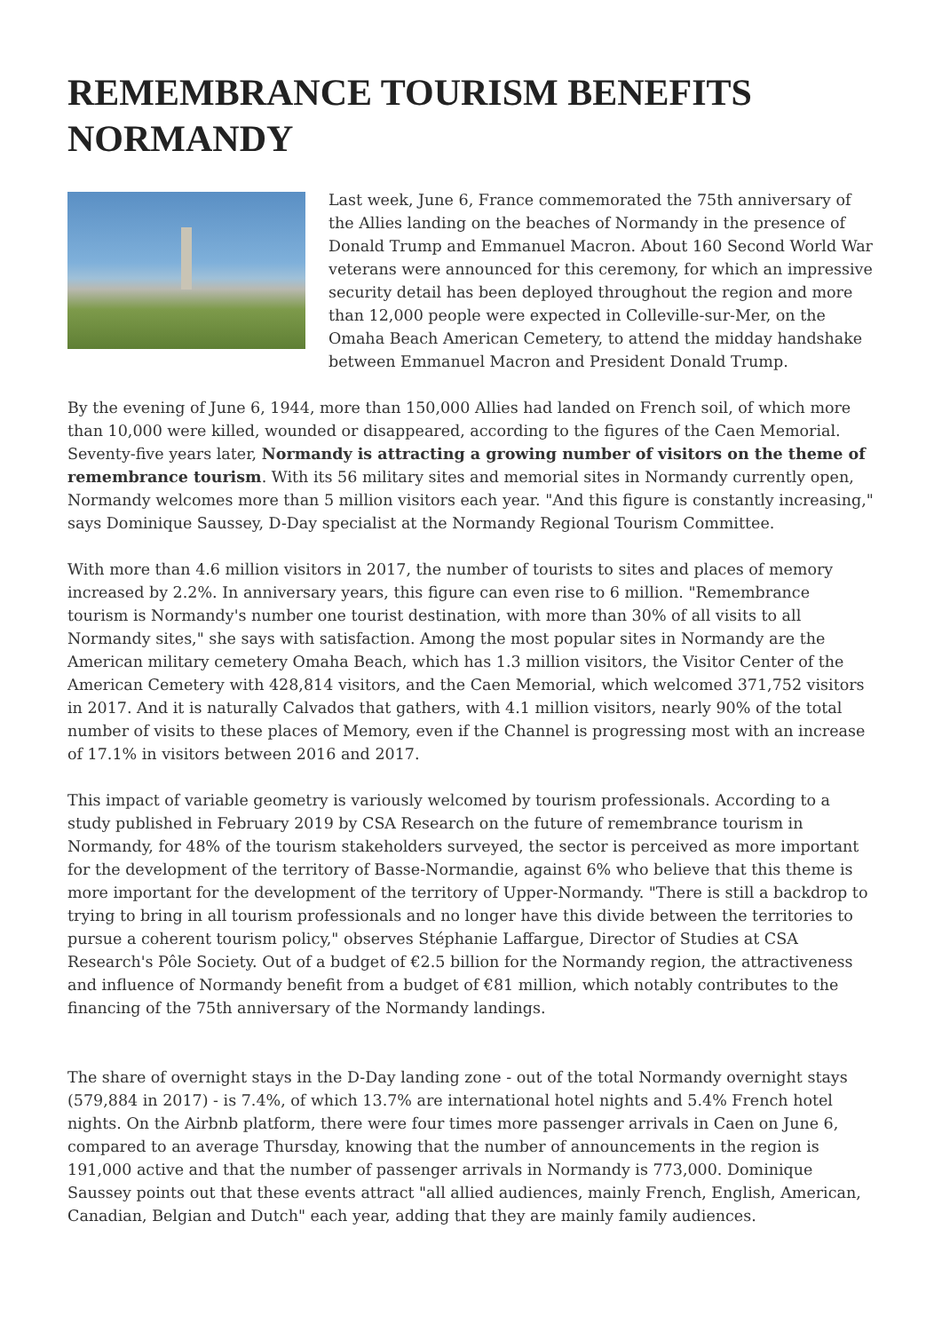REMEMBRANCE TOURISM BENEFITS NORMANDY
Last week, June 6, France commemorated the 75th anniversary of the Allies landing on the beaches of Normandy in the presence of Donald Trump and Emmanuel Macron. About 160 Second World War veterans were announced for this ceremony, for which an impressive security detail has been deployed throughout the region and more than 12,000 people were expected in Colleville-sur-Mer, on the Omaha Beach American Cemetery, to attend the midday handshake between Emmanuel Macron and President Donald Trump.
By the evening of June 6, 1944, more than 150,000 Allies had landed on French soil, of which more than 10,000 were killed, wounded or disappeared, according to the figures of the Caen Memorial. Seventy-five years later, Normandy is attracting a growing number of visitors on the theme of remembrance tourism. With its 56 military sites and memorial sites in Normandy currently open, Normandy welcomes more than 5 million visitors each year. "And this figure is constantly increasing," says Dominique Saussey, D-Day specialist at the Normandy Regional Tourism Committee.
With more than 4.6 million visitors in 2017, the number of tourists to sites and places of memory increased by 2.2%. In anniversary years, this figure can even rise to 6 million. "Remembrance tourism is Normandy's number one tourist destination, with more than 30% of all visits to all Normandy sites," she says with satisfaction. Among the most popular sites in Normandy are the American military cemetery Omaha Beach, which has 1.3 million visitors, the Visitor Center of the American Cemetery with 428,814 visitors, and the Caen Memorial, which welcomed 371,752 visitors in 2017. And it is naturally Calvados that gathers, with 4.1 million visitors, nearly 90% of the total number of visits to these places of Memory, even if the Channel is progressing most with an increase of 17.1% in visitors between 2016 and 2017.
This impact of variable geometry is variously welcomed by tourism professionals. According to a study published in February 2019 by CSA Research on the future of remembrance tourism in Normandy, for 48% of the tourism stakeholders surveyed, the sector is perceived as more important for the development of the territory of Basse-Normandie, against 6% who believe that this theme is more important for the development of the territory of Upper-Normandy. "There is still a backdrop to trying to bring in all tourism professionals and no longer have this divide between the territories to pursue a coherent tourism policy," observes Stéphanie Laffargue, Director of Studies at CSA Research's Pôle Society. Out of a budget of €2.5 billion for the Normandy region, the attractiveness and influence of Normandy benefit from a budget of €81 million, which notably contributes to the financing of the 75th anniversary of the Normandy landings.
The share of overnight stays in the D-Day landing zone - out of the total Normandy overnight stays (579,884 in 2017) - is 7.4%, of which 13.7% are international hotel nights and 5.4% French hotel nights. On the Airbnb platform, there were four times more passenger arrivals in Caen on June 6, compared to an average Thursday, knowing that the number of announcements in the region is 191,000 active and that the number of passenger arrivals in Normandy is 773,000. Dominique Saussey points out that these events attract "all allied audiences, mainly French, English, American, Canadian, Belgian and Dutch" each year, adding that they are mainly family audiences.